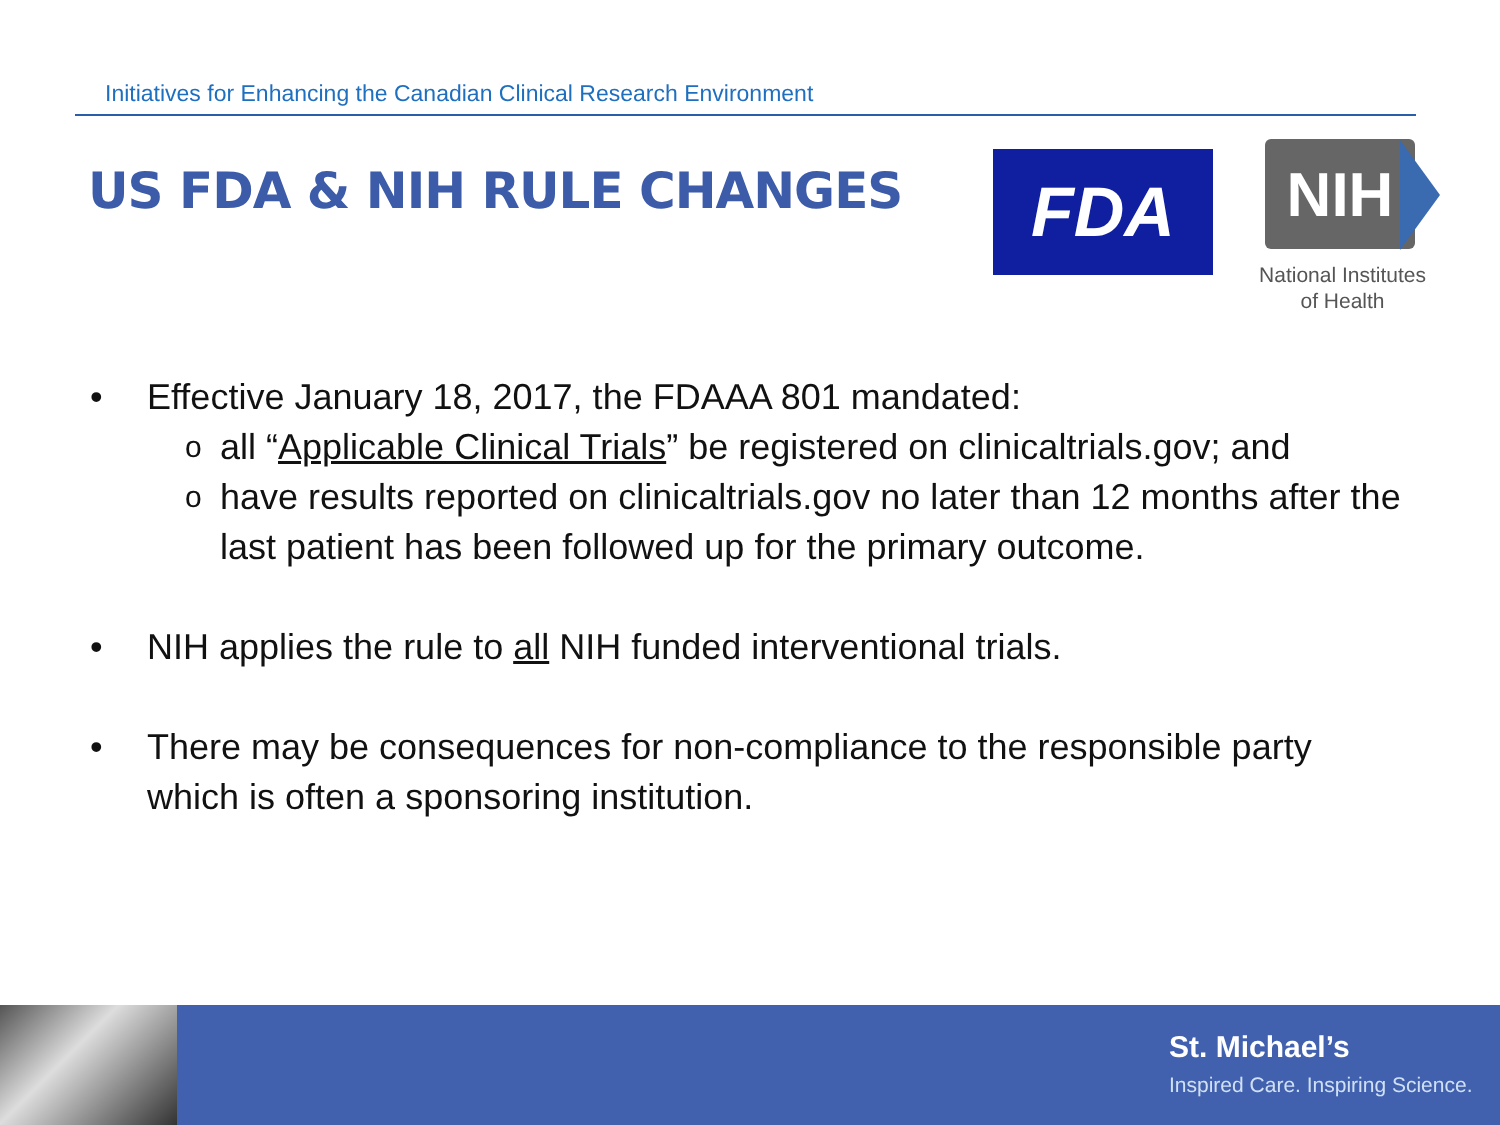Initiatives for Enhancing the Canadian Clinical Research Environment
US FDA & NIH RULE CHANGES FDA NIH
National Institutes
of Health
• Effective January 18, 2017, the FDAAA 801 mandated:
oall “Applicable Clinical Trials” be registered on clinicaltrials.gov; and
ohave results reported on clinicaltrials.gov no later than 12 months after the last patient has been followed up for the primary outcome.
• NIH applies the rule to all NIH funded interventional trials.
• There may be consequences for non-compliance to the responsible party which is often a sponsoring institution.
St. Michael’s
Inspired Care. Inspiring Science.